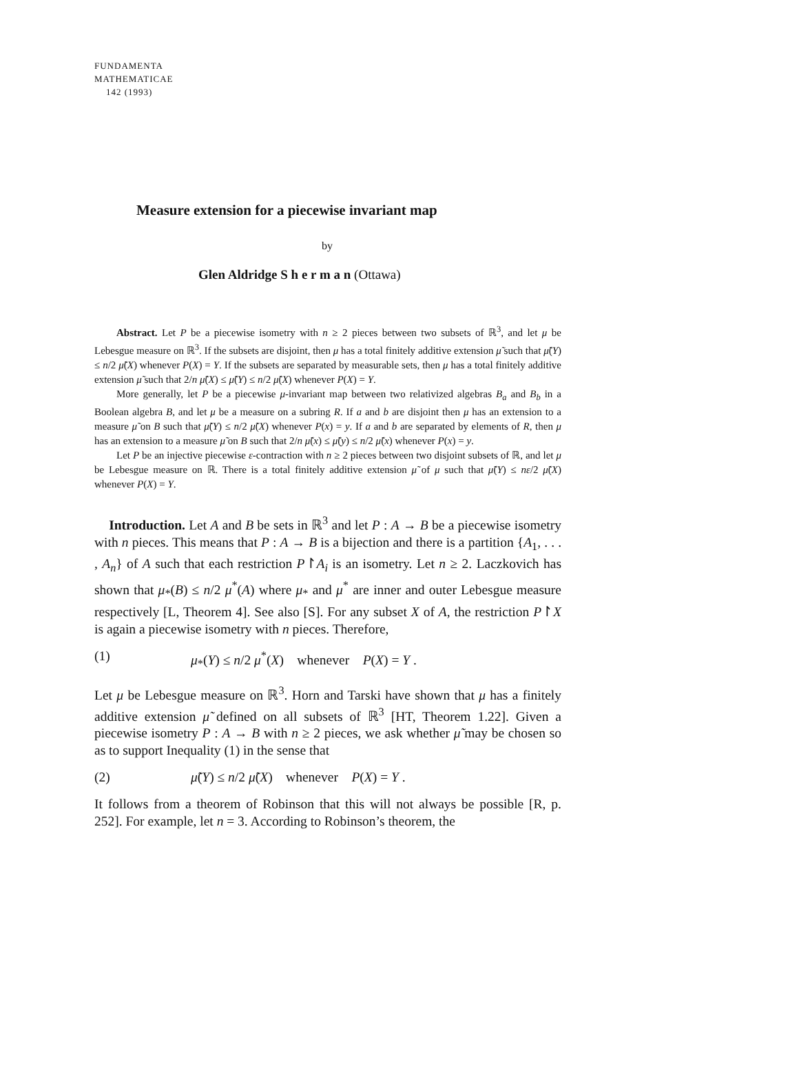FUNDAMENTA
MATHEMATICAE
142 (1993)
Measure extension for a piecewise invariant map
by
Glen Aldridge S h e r m a n (Ottawa)
Abstract. Let P be a piecewise isometry with n ≥ 2 pieces between two subsets of ℝ<sup>3</sup>, and let μ be Lebesgue measure on ℝ<sup>3</sup>. If the subsets are disjoint, then μ has a total finitely additive extension μ̃ such that μ̃(Y) ≤ n/2 μ̃(X) whenever P(X) = Y. If the subsets are separated by measurable sets, then μ has a total finitely additive extension μ̃ such that 2/n μ̃(X) ≤ μ̃(Y) ≤ n/2 μ̃(X) whenever P(X) = Y.
More generally, let P be a piecewise μ-invariant map between two relativized algebras B<sub>a</sub> and B<sub>b</sub> in a Boolean algebra B, and let μ be a measure on a subring R. If a and b are disjoint then μ has an extension to a measure μ̃ on B such that μ̃(Y) ≤ n/2 μ̃(X) whenever P(x) = y. If a and b are separated by elements of R, then μ has an extension to a measure μ̃ on B such that 2/n μ̃(x) ≤ μ̃(y) ≤ n/2 μ̃(x) whenever P(x) = y.
Let P be an injective piecewise ε-contraction with n ≥ 2 pieces between two disjoint subsets of ℝ, and let μ be Lebesgue measure on ℝ. There is a total finitely additive extension μ̃ of μ such that μ̃(Y) ≤ nε/2 μ̃(X) whenever P(X) = Y.
Introduction. Let A and B be sets in ℝ<sup>3</sup> and let P : A → B be a piecewise isometry with n pieces. This means that P : A → B is a bijection and there is a partition {A<sub>1</sub>, . . . , A<sub>n</sub>} of A such that each restriction P↾A<sub>i</sub> is an isometry. Let n ≥ 2. Laczkovich has shown that μ<sub>*</sub>(B) ≤ n/2 μ<sup>*</sup>(A) where μ<sub>*</sub> and μ<sup>*</sup> are inner and outer Lebesgue measure respectively [L, Theorem 4]. See also [S]. For any subset X of A, the restriction P↾X is again a piecewise isometry with n pieces. Therefore,
(1) μ<sub>*</sub>(Y) ≤ n/2 μ<sup>*</sup>(X) whenever P(X) = Y .
Let μ be Lebesgue measure on ℝ<sup>3</sup>. Horn and Tarski have shown that μ has a finitely additive extension μ̃ defined on all subsets of ℝ<sup>3</sup> [HT, Theorem 1.22]. Given a piecewise isometry P : A → B with n ≥ 2 pieces, we ask whether μ̃ may be chosen so as to support Inequality (1) in the sense that
(2) μ̃(Y) ≤ n/2 μ̃(X) whenever P(X) = Y .
It follows from a theorem of Robinson that this will not always be possible [R, p. 252]. For example, let n = 3. According to Robinson’s theorem, the